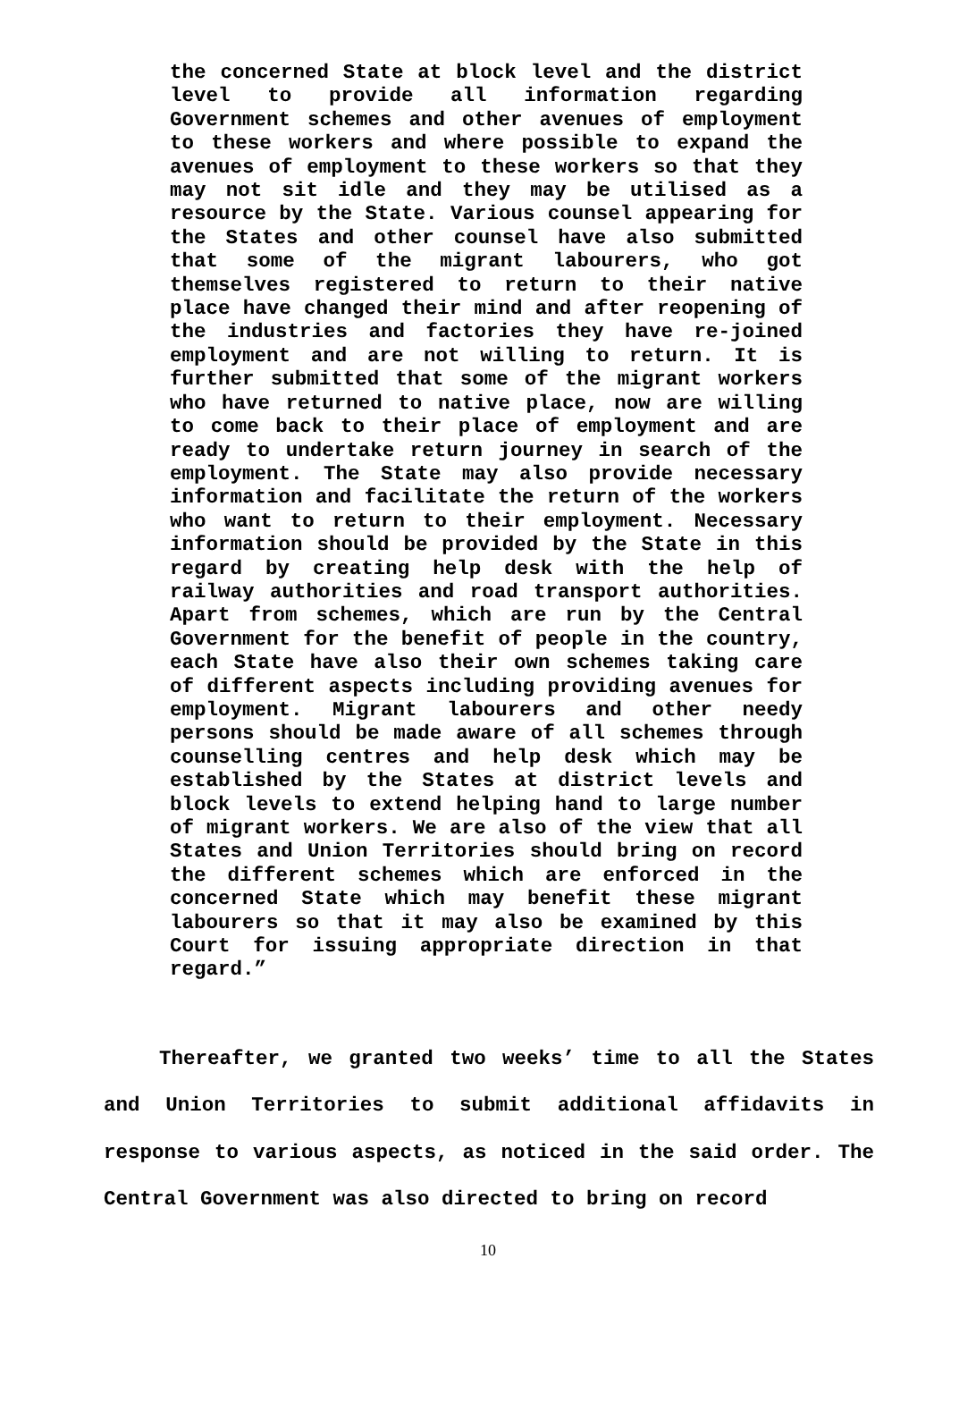the concerned State at block level and the district level to provide all information regarding Government schemes and other avenues of employment to these workers and where possible to expand the avenues of employment to these workers so that they may not sit idle and they may be utilised as a resource by the State. Various counsel appearing for the States and other counsel have also submitted that some of the migrant labourers, who got themselves registered to return to their native place have changed their mind and after reopening of the industries and factories they have re-joined employment and are not willing to return. It is further submitted that some of the migrant workers who have returned to native place, now are willing to come back to their place of employment and are ready to undertake return journey in search of the employment. The State may also provide necessary information and facilitate the return of the workers who want to return to their employment. Necessary information should be provided by the State in this regard by creating help desk with the help of railway authorities and road transport authorities. Apart from schemes, which are run by the Central Government for the benefit of people in the country, each State have also their own schemes taking care of different aspects including providing avenues for employment. Migrant labourers and other needy persons should be made aware of all schemes through counselling centres and help desk which may be established by the States at district levels and block levels to extend helping hand to large number of migrant workers. We are also of the view that all States and Union Territories should bring on record the different schemes which are enforced in the concerned State which may benefit these migrant labourers so that it may also be examined by this Court for issuing appropriate direction in that regard.”
Thereafter, we granted two weeks’ time to all the States and Union Territories to submit additional affidavits in response to various aspects, as noticed in the said order. The Central Government was also directed to bring on record
10